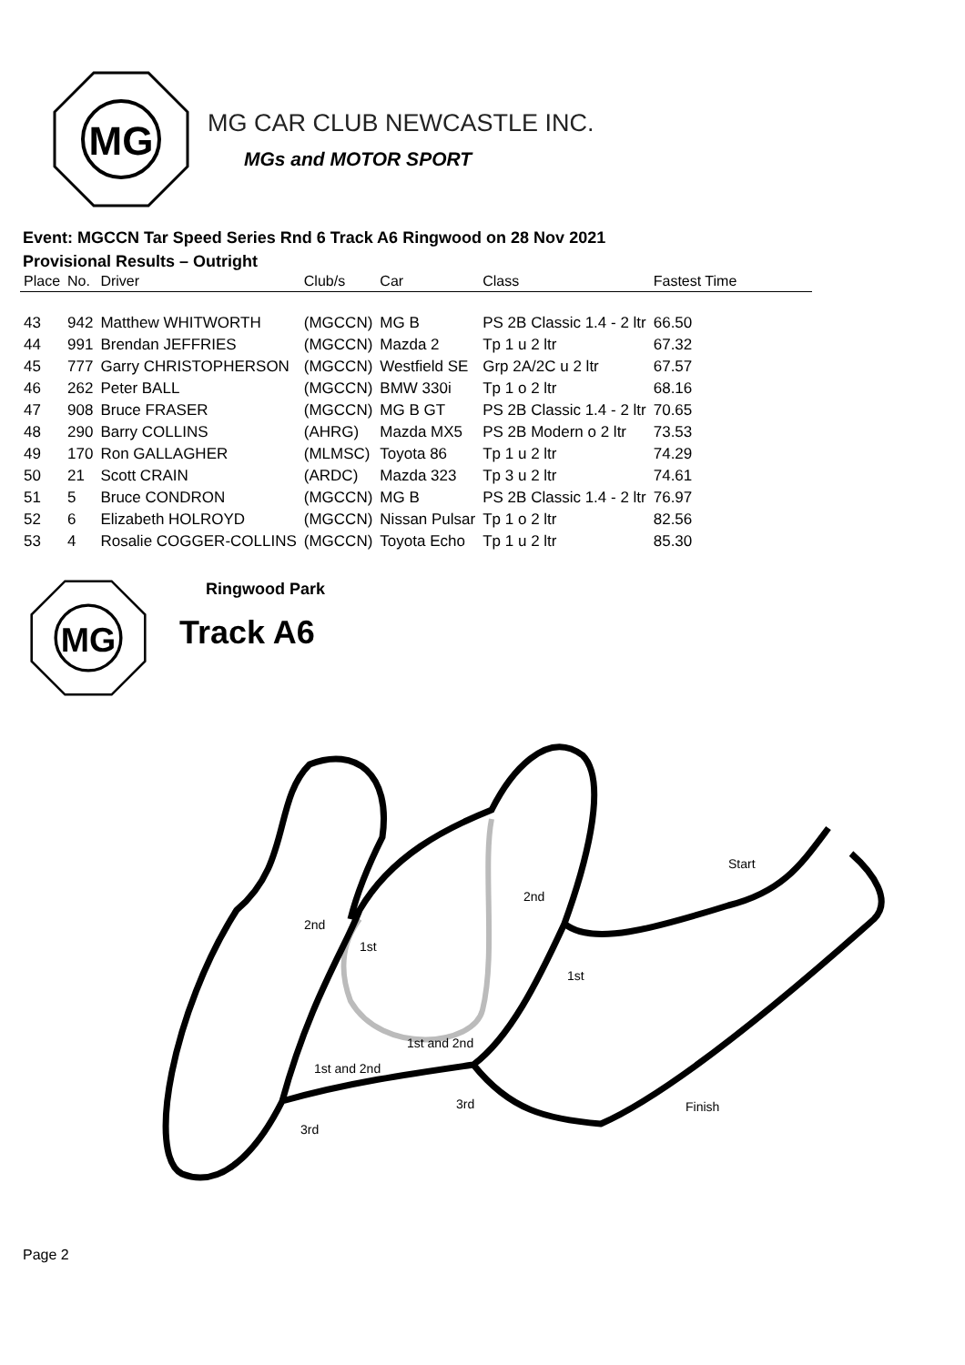MG
MG CAR CLUB NEWCASTLE INC.
MGs and MOTOR SPORT
Event: MGCCN Tar Speed Series Rnd 6 Track A6 Ringwood on 28 Nov 2021
Provisional Results – Outright
| Place | No. | Driver | Club/s | Car | Class | Fastest Time |
| --- | --- | --- | --- | --- | --- | --- |
| 43 | 942 | Matthew WHITWORTH | (MGCCN) | MG B | PS 2B Classic 1.4 - 2 ltr | 66.50 |
| 44 | 991 | Brendan JEFFRIES | (MGCCN) | Mazda 2 | Tp 1 u 2 ltr | 67.32 |
| 45 | 777 | Garry CHRISTOPHERSON | (MGCCN) | Westfield SE | Grp 2A/2C u 2 ltr | 67.57 |
| 46 | 262 | Peter BALL | (MGCCN) | BMW 330i | Tp 1 o 2 ltr | 68.16 |
| 47 | 908 | Bruce FRASER | (MGCCN) | MG B GT | PS 2B Classic 1.4 - 2 ltr | 70.65 |
| 48 | 290 | Barry COLLINS | (AHRG) | Mazda MX5 | PS 2B Modern o 2 ltr | 73.53 |
| 49 | 170 | Ron GALLAGHER | (MLMSC) | Toyota 86 | Tp 1 u 2 ltr | 74.29 |
| 50 | 21 | Scott CRAIN | (ARDC) | Mazda 323 | Tp 3 u 2 ltr | 74.61 |
| 51 | 5 | Bruce CONDRON | (MGCCN) | MG B | PS 2B Classic 1.4 - 2 ltr | 76.97 |
| 52 | 6 | Elizabeth HOLROYD | (MGCCN) | Nissan Pulsar | Tp 1 o 2 ltr | 82.56 |
| 53 | 4 | Rosalie COGGER-COLLINS | (MGCCN) | Toyota Echo | Tp 1 u 2 ltr | 85.30 |
MG
Ringwood Park
Track A6
Start
Finish
2nd
2nd
1st
1st
1st and 2nd
1st and 2nd
3rd
3rd
Page 2